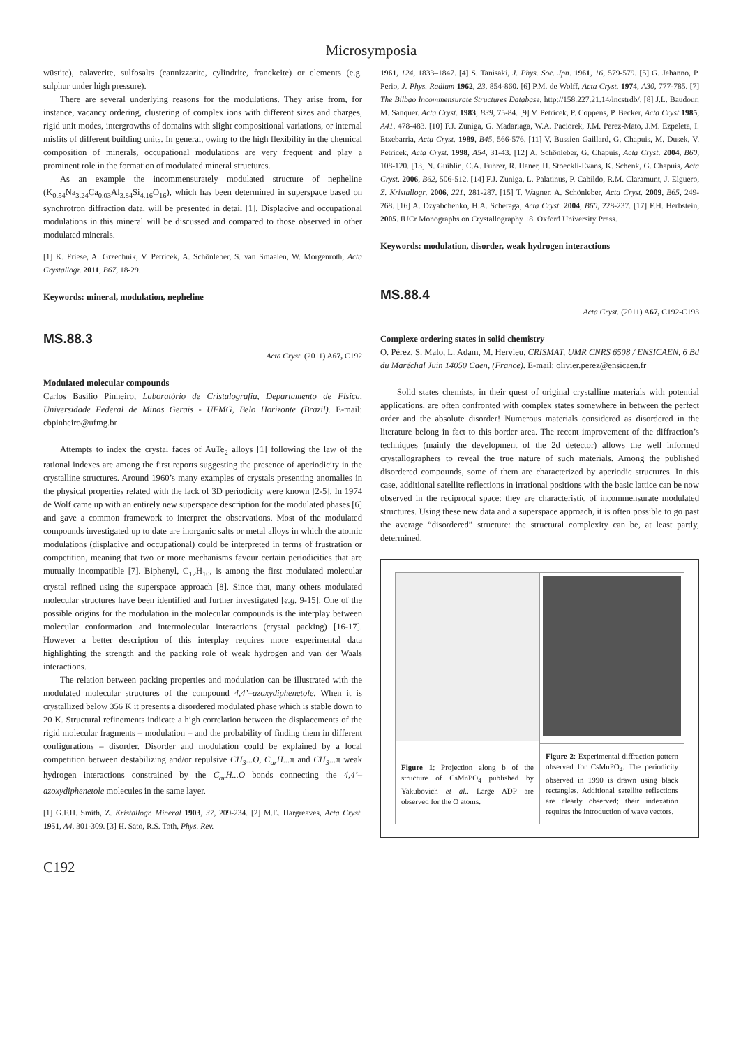Microsymposia
wüstite), calaverite, sulfosalts (cannizzarite, cylindrite, franckeite) or elements (e.g. sulphur under high pressure).
There are several underlying reasons for the modulations. They arise from, for instance, vacancy ordering, clustering of complex ions with different sizes and charges, rigid unit modes, intergrowths of domains with slight compositional variations, or internal misfits of different building units. In general, owing to the high flexibility in the chemical composition of minerals, occupational modulations are very frequent and play a prominent role in the formation of modulated mineral structures.
As an example the incommensurately modulated structure of nepheline (K<sub>0.54</sub>Na<sub>3.24</sub>Ca<sub>0.03</sub>Al<sub>3.84</sub>Si<sub>4.16</sub>O<sub>16</sub>), which has been determined in superspace based on synchrotron diffraction data, will be presented in detail [1]. Displacive and occupational modulations in this mineral will be discussed and compared to those observed in other modulated minerals.
[1] K. Friese, A. Grzechnik, V. Petricek, A. Schönleber, S. van Smaalen, W. Morgenroth, Acta Crystallogr. 2011, B67, 18-29.
Keywords: mineral, modulation, nepheline
MS.88.3
Acta Cryst. (2011) A67, C192
Modulated molecular compounds
Carlos Basílio Pinheiro, Laboratório de Cristalografia, Departamento de Física, Universidade Federal de Minas Gerais - UFMG, Belo Horizonte (Brazil). E-mail: cbpinheiro@ufmg.br
Attempts to index the crystal faces of AuTe<sub>2</sub> alloys [1] following the law of the rational indexes are among the first reports suggesting the presence of aperiodicity in the crystalline structures. Around 1960’s many examples of crystals presenting anomalies in the physical properties related with the lack of 3D periodicity were known [2-5]. In 1974 de Wolf came up with an entirely new superspace description for the modulated phases [6] and gave a common framework to interpret the observations. Most of the modulated compounds investigated up to date are inorganic salts or metal alloys in which the atomic modulations (displacive and occupational) could be interpreted in terms of frustration or competition, meaning that two or more mechanisms favour certain periodicities that are mutually incompatible [7]. Biphenyl, C<sub>12</sub>H<sub>10</sub>, is among the first modulated molecular crystal refined using the superspace approach [8]. Since that, many others modulated molecular structures have been identified and further investigated [e.g. 9-15]. One of the possible origins for the modulation in the molecular compounds is the interplay between molecular conformation and intermolecular interactions (crystal packing) [16-17]. However a better description of this interplay requires more experimental data highlighting the strength and the packing role of weak hydrogen and van der Waals interactions.
The relation between packing properties and modulation can be illustrated with the modulated molecular structures of the compound 4,4’–azoxydiphenetole. When it is crystallized below 356 K it presents a disordered modulated phase which is stable down to 20 K. Structural refinements indicate a high correlation between the displacements of the rigid molecular fragments – modulation – and the probability of finding them in different configurations – disorder. Disorder and modulation could be explained by a local competition between destabilizing and/or repulsive CH<sub>3</sub>...O, C<sub>ar</sub>H... π and CH<sub>3</sub>... π weak hydrogen interactions constrained by the C<sub>ar</sub>H...O bonds connecting the 4,4’–azoxydiphenetole molecules in the same layer.
[1] G.F.H. Smith, Z. Kristallogr. Mineral 1903, 37, 209-234. [2] M.E. Hargreaves, Acta Cryst. 1951, A4, 301-309. [3] H. Sato, R.S. Toth, Phys. Rev.
1961, 124, 1833–1847. [4] S. Tanisaki, J. Phys. Soc. Jpn. 1961, 16, 579-579. [5] G. Jehanno, P. Perio, J. Phys. Radium 1962, 23, 854-860. [6] P.M. de Wolff, Acta Cryst. 1974, A30, 777-785. [7] The Bilbao Incommensurate Structures Database, http://158.227.21.14/incstrdb/. [8] J.L. Baudour, M. Sanquer. Acta Cryst. 1983, B39, 75-84. [9] V. Petricek, P. Coppens, P. Becker, Acta Cryst 1985, A41, 478-483. [10] F.J. Zuniga, G. Madariaga, W.A. Paciorek, J.M. Perez-Mato, J.M. Ezpeleta, I. Etxebarria, Acta Cryst. 1989, B45, 566-576. [11] V. Bussien Gaillard, G. Chapuis, M. Dusek, V. Petricek, Acta Cryst. 1998, A54, 31-43. [12] A. Schönleber, G. Chapuis, Acta Cryst. 2004, B60, 108-120. [13] N. Guiblin, C.A. Fuhrer, R. Haner, H. Stoeckli-Evans, K. Schenk, G. Chapuis, Acta Cryst. 2006, B62, 506-512. [14] F.J. Zuniga, L. Palatinus, P. Cabildo, R.M. Claramunt, J. Elguero, Z. Kristallogr. 2006, 221, 281-287. [15] T. Wagner, A. Schönleber, Acta Cryst. 2009, B65, 249-268. [16] A. Dzyabchenko, H.A. Scheraga, Acta Cryst. 2004, B60, 228-237. [17] F.H. Herbstein, 2005. IUCr Monographs on Crystallography 18. Oxford University Press.
Keywords: modulation, disorder, weak hydrogen interactions
MS.88.4
Acta Cryst. (2011) A67, C192-C193
Complexe ordering states in solid chemistry
O. Pérez, S. Malo, L. Adam, M. Hervieu, CRISMAT, UMR CNRS 6508 / ENSICAEN, 6 Bd du Maréchal Juin 14050 Caen, (France). E-mail: olivier.perez@ensicaen.fr
Solid states chemists, in their quest of original crystalline materials with potential applications, are often confronted with complex states somewhere in between the perfect order and the absolute disorder! Numerous materials considered as disordered in the literature belong in fact to this border area. The recent improvement of the diffraction’s techniques (mainly the development of the 2d detector) allows the well informed crystallographers to reveal the true nature of such materials. Among the published disordered compounds, some of them are characterized by aperiodic structures. In this case, additional satellite reflections in irrational positions with the basic lattice can be now observed in the reciprocal space: they are characteristic of incommensurate modulated structures. Using these new data and a superspace approach, it is often possible to go past the average “disordered” structure: the structural complexity can be, at least partly, determined.
Figure 1: Projection along b of the structure of CsMnPO<sub>4</sub> published by Yakubovich et al.. Large ADP are observed for the O atoms.
Figure 2: Experimental diffraction pattern observed for CsMnPO<sub>4</sub>. The periodicity observed in 1990 is drawn using black rectangles. Additional satellite reflections are clearly observed; their indexation requires the introduction of wave vectors.
C192